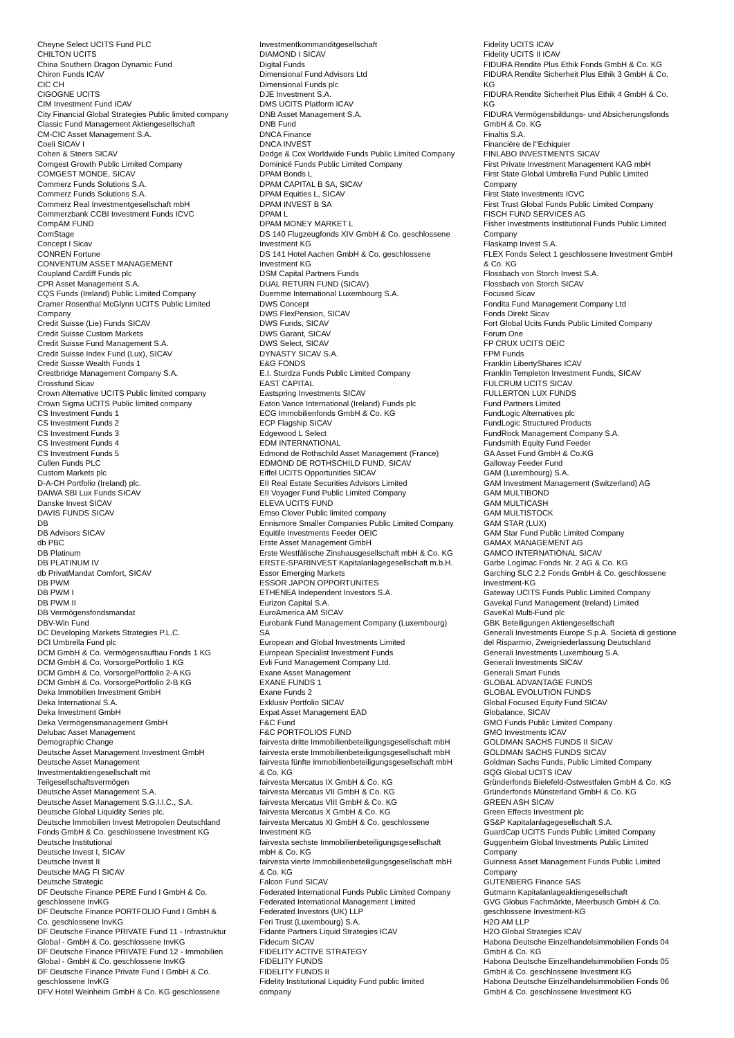Cheyne Select UCITS Fund PLC
CHILTON UCITS
China Southern Dragon Dynamic Fund
Chiron Funds ICAV
CIC CH
CIGOGNE UCITS
CIM Investment Fund ICAV
City Financial Global Strategies Public limited company
Classic Fund Management Aktiengesellschaft
CM-CIC Asset Management S.A.
Coeli SICAV I
Cohen & Steers SICAV
Comgest Growth Public Limited Company
COMGEST MONDE, SICAV
Commerz Funds Solutions S.A.
Commerz Funds Solutions S.A.
Commerz Real Investmentgesellschaft mbH
Commerzbank CCBI Investment Funds ICVC
CompAM FUND
ComStage
Concept I Sicav
CONREN Fortune
CONVENTUM ASSET MANAGEMENT
Coupland Cardiff Funds plc
CPR Asset Management S.A.
CQS Funds (Ireland) Public Limited Company
Cramer Rosenthal McGlynn UCITS Public Limited
Company
Credit Suisse (Lie) Funds SICAV
Credit Suisse Custom Markets
Credit Suisse Fund Management S.A.
Credit Suisse Index Fund (Lux), SICAV
Credit Suisse Wealth Funds 1
Crestbridge Management Company S.A.
Crossfund Sicav
Crown Alternative UCITS Public limited company
Crown Sigma UCITS Public limited company
CS Investment Funds 1
CS Investment Funds 2
CS Investment Funds 3
CS Investment Funds 4
CS Investment Funds 5
Cullen Funds PLC
Custom Markets plc
D-A-CH Portfolio (Ireland) plc.
DAIWA SBI Lux Funds SICAV
Danske Invest SICAV
DAVIS FUNDS SICAV
DB
DB Advisors SICAV
db PBC
DB Platinum
DB PLATINUM IV
db PrivatMandat Comfort, SICAV
DB PWM
DB PWM I
DB PWM II
DB Vermögensfondsmandat
DBV-Win Fund
DC Developing Markets Strategies P.L.C.
DCI Umbrella Fund plc
DCM GmbH & Co. Vermögensaufbau Fonds 1 KG
DCM GmbH & Co. VorsorgePortfolio 1 KG
DCM GmbH & Co. VorsorgePortfolio 2-A KG
DCM GmbH & Co. VorsorgePortfolio 2-B KG
Deka Immobilien Investment GmbH
Deka International S.A.
Deka Investment GmbH
Deka Vermögensmanagement GmbH
Delubac Asset Management
Demographic Change
Deutsche Asset Management Investment GmbH
Deutsche Asset Management
Investmentaktiengesellschaft mit
Teilgesellschaftsvermögen
Deutsche Asset Management S.A.
Deutsche Asset Management S.G.I.I.C., S.A.
Deutsche Global Liquidity Series plc.
Deutsche Immobilien Invest Metropolen Deutschland
Fonds GmbH & Co. geschlossene Investment KG
Deutsche Institutional
Deutsche Invest I, SICAV
Deutsche Invest II
Deutsche MAG FI SICAV
Deutsche Strategic
DF Deutsche Finance PERE Fund I GmbH & Co.
geschlossene InvKG
DF Deutsche Finance PORTFOLIO Fund I GmbH &
Co. geschlossene InvKG
DF Deutsche Finance PRIVATE Fund 11 - Infrastruktur
Global - GmbH & Co. geschlossene InvKG
DF Deutsche Finance PRIVATE Fund 12 - Immobilien
Global - GmbH & Co. geschlossene InvKG
DF Deutsche Finance Private Fund I GmbH & Co.
geschlossene InvKG
DFV Hotel Weinheim GmbH & Co. KG geschlossene
Investmentkommanditgesellschaft
DIAMOND I SICAV
Digital Funds
Dimensional Fund Advisors Ltd
Dimensional Funds plc
DJE Investment S.A.
DMS UCITS Platform ICAV
DNB Asset Management S.A.
DNB Fund
DNCA Finance
DNCA INVEST
Dodge & Cox Worldwide Funds Public Limited Company
Dominicé Funds Public Limited Company
DPAM Bonds L
DPAM CAPITAL B SA, SICAV
DPAM Equities L, SICAV
DPAM INVEST B SA
DPAM L
DPAM MONEY MARKET L
DS 140 Flugzeugfonds XIV GmbH & Co. geschlossene
Investment KG
DS 141 Hotel Aachen GmbH & Co. geschlossene
Investment KG
DSM Capital Partners Funds
DUAL RETURN FUND (SICAV)
Duemme International Luxembourg S.A.
DWS Concept
DWS FlexPension, SICAV
DWS Funds, SICAV
DWS Garant, SICAV
DWS Select, SICAV
DYNASTY SICAV S.A.
E&G FONDS
E.I. Sturdza Funds Public Limited Company
EAST CAPITAL
Eastspring Investments SICAV
Eaton Vance International (Ireland) Funds plc
ECG Immobilienfonds GmbH & Co. KG
ECP Flagship SICAV
Edgewood L Select
EDM INTERNATIONAL
Edmond de Rothschild Asset Management (France)
EDMOND DE ROTHSCHILD FUND, SICAV
Eiffel UCITS Opportunities SICAV
EII Real Estate Securities Advisors Limited
EII Voyager Fund Public Limited Company
ELEVA UCITS FUND
Emso Clover Public limited company
Ennismore Smaller Companies Public Limited Company
Equitile Investments Feeder OEIC
Erste Asset Management GmbH
Erste Westfälische Zinshausgesellschaft mbH & Co. KG
ERSTE-SPARINVEST Kapitalanlagegesellschaft m.b.H.
Essor Emerging Markets
ESSOR JAPON OPPORTUNITES
ETHENEA Independent Investors S.A.
Eurizon Capital S.A.
EuroAmerica AM SICAV
Eurobank Fund Management Company (Luxembourg)
SA
European and Global Investments Limited
European Specialist Investment Funds
Evli Fund Management Company Ltd.
Exane Asset Management
EXANE FUNDS 1
Exane Funds 2
Exklusiv Portfolio SICAV
Expat Asset Management EAD
F&C Fund
F&C PORTFOLIOS FUND
fairvesta dritte Immobilienbeteiligungsgesellschaft mbH
fairvesta erste Immobilienbeteiligungsgesellschaft mbH
fairvesta fünfte Immobilienbeteiligungsgesellschaft mbH
& Co. KG
fairvesta Mercatus IX GmbH & Co. KG
fairvesta Mercatus VII GmbH & Co. KG
fairvesta Mercatus VIII GmbH & Co. KG
fairvesta Mercatus X GmbH & Co. KG
fairvesta Mercatus XI GmbH & Co. geschlossene
Investment KG
fairvesta sechste Immobilienbeteiligungsgesellschaft
mbH & Co. KG
fairvesta vierte Immobilienbeteiligungsgesellschaft mbH
& Co. KG
Falcon Fund SICAV
Federated International Funds Public Limited Company
Federated International Management Limited
Federated Investors (UK) LLP
Feri Trust (Luxembourg) S.A.
Fidante Partners Liquid Strategies ICAV
Fidecum SICAV
FIDELITY ACTIVE STRATEGY
FIDELITY FUNDS
FIDELITY FUNDS II
Fidelity Institutional Liquidity Fund public limited
company
Fidelity UCITS ICAV
Fidelity UCITS II ICAV
FIDURA Rendite Plus Ethik Fonds GmbH & Co. KG
FIDURA Rendite Sicherheit Plus Ethik 3 GmbH & Co.
KG
FIDURA Rendite Sicherheit Plus Ethik 4 GmbH & Co.
KG
FIDURA Vermögensbildungs- und Absicherungsfonds
GmbH & Co. KG
Finaltis S.A.
Financière de l''Echiquier
FINLABO INVESTMENTS SICAV
First Private Investment Management KAG mbH
First State Global Umbrella Fund Public Limited
Company
First State Investments ICVC
First Trust Global Funds Public Limited Company
FISCH FUND SERVICES AG
Fisher Investments Institutional Funds Public Limited
Company
Flaskamp Invest S.A.
FLEX Fonds Select 1 geschlossene Investment GmbH
& Co. KG
Flossbach von Storch Invest S.A.
Flossbach von Storch SICAV
Focused Sicav
Fondita Fund Management Company Ltd
Fonds Direkt Sicav
Fort Global Ucits Funds Public Limited Company
Forum One
FP CRUX UCITS OEIC
FPM Funds
Franklin LibertyShares ICAV
Franklin Templeton Investment Funds, SICAV
FULCRUM UCITS SICAV
FULLERTON LUX FUNDS
Fund Partners Limited
FundLogic Alternatives plc
FundLogic Structured Products
FundRock Management Company S.A.
Fundsmith Equity Fund Feeder
GA Asset Fund GmbH & Co.KG
Galloway Feeder Fund
GAM (Luxembourg) S.A.
GAM Investment Management (Switzerland) AG
GAM MULTIBOND
GAM MULTICASH
GAM MULTISTOCK
GAM STAR (LUX)
GAM Star Fund Public Limited Company
GAMAX MANAGEMENT AG
GAMCO INTERNATIONAL SICAV
Garbe Logimac Fonds Nr. 2 AG & Co. KG
Garching SLC 2.2 Fonds GmbH & Co. geschlossene
Investment-KG
Gateway UCITS Funds Public Limited Company
Gavekal Fund Management (Ireland) Limited
GaveKal Multi-Fund plc
GBK Beteiligungen Aktiengesellschaft
Generali Investments Europe S.p.A. Società di gestione
del Risparmio, Zweigniederlassung Deutschland
Generali Investments Luxembourg S.A.
Generali Investments SICAV
Generali Smart Funds
GLOBAL ADVANTAGE FUNDS
GLOBAL EVOLUTION FUNDS
Global Focused Equity Fund SICAV
Globalance, SICAV
GMO Funds Public Limited Company
GMO Investments ICAV
GOLDMAN SACHS FUNDS II SICAV
GOLDMAN SACHS FUNDS SICAV
Goldman Sachs Funds, Public Limited Company
GQG Global UCITS ICAV
Gründerfonds Bielefeld-Ostwestfalen GmbH & Co. KG
Gründerfonds Münsterland GmbH & Co. KG
GREEN ASH SICAV
Green Effects Investment plc
GS&P Kapitalanlagegesellschaft S.A.
GuardCap UCITS Funds Public Limited Company
Guggenheim Global Investments Public Limited
Company
Guinness Asset Management Funds Public Limited
Company
GUTENBERG Finance SAS
Gutmann Kapitalanlageaktiengesellschaft
GVG Globus Fachmärkte, Meerbusch GmbH & Co.
geschlossene Investment-KG
H2O AM LLP
H2O Global Strategies ICAV
Habona Deutsche Einzelhandelsimmobilien Fonds 04
GmbH & Co. KG
Habona Deutsche Einzelhandelsimmobilien Fonds 05
GmbH & Co. geschlossene Investment KG
Habona Deutsche Einzelhandelsimmobilien Fonds 06
GmbH & Co. geschlossene Investment KG